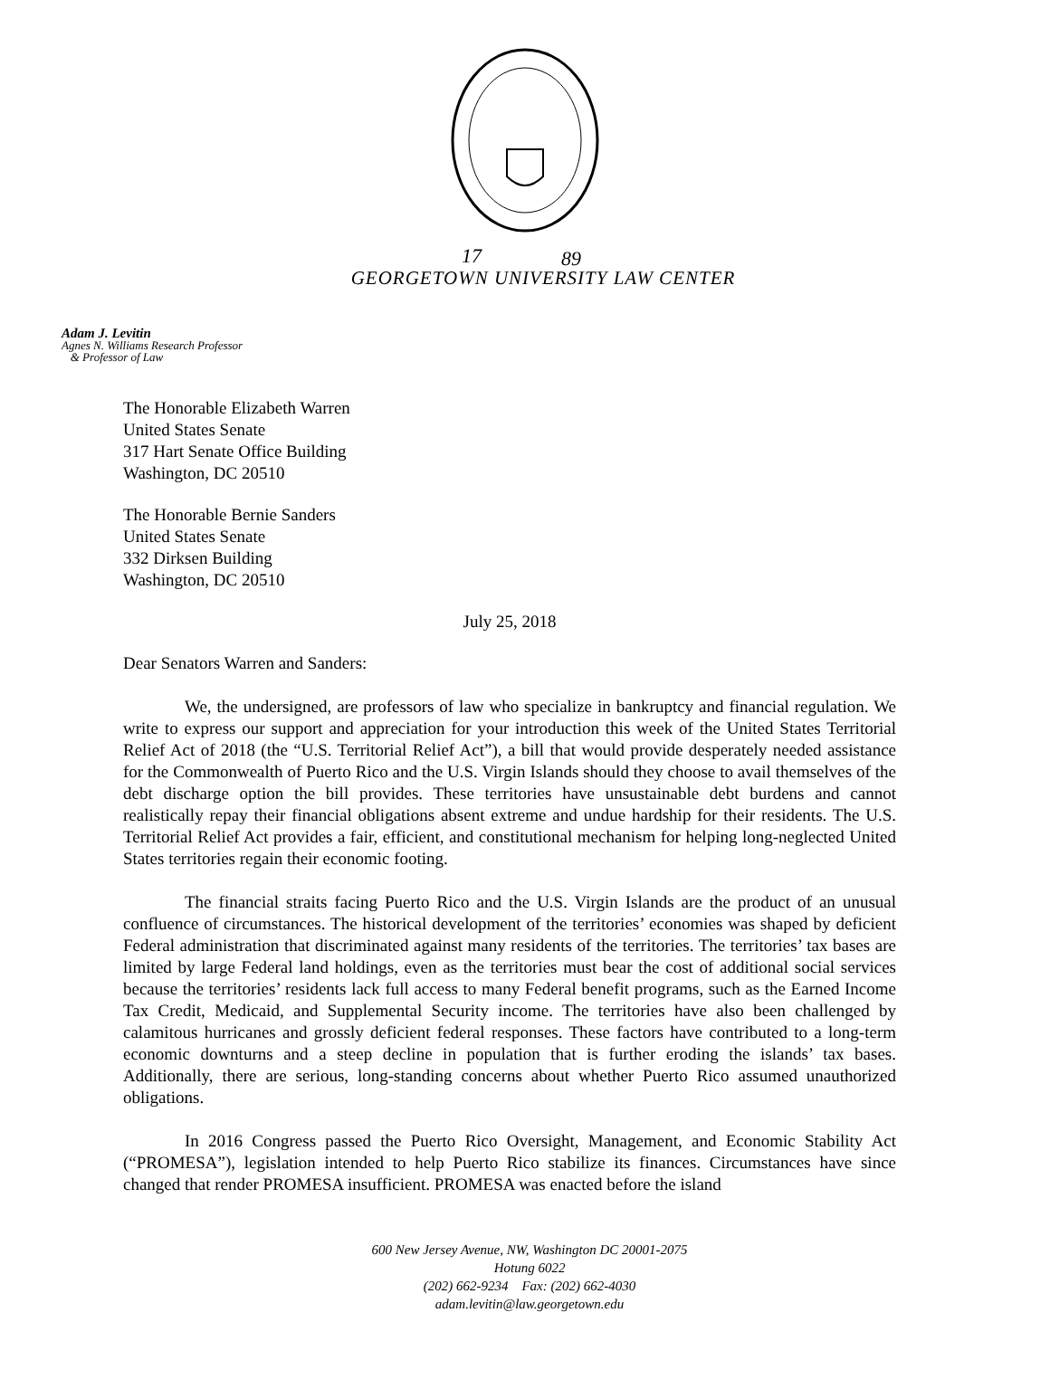17
89
GEORGETOWN UNIVERSITY LAW CENTER
Adam J. Levitin
Agnes N. Williams Research Professor
& Professor of Law
The Honorable Elizabeth Warren
United States Senate
317 Hart Senate Office Building
Washington, DC 20510
The Honorable Bernie Sanders
United States Senate
332 Dirksen Building
Washington, DC 20510
July 25, 2018
Dear Senators Warren and Sanders:
We, the undersigned, are professors of law who specialize in bankruptcy and financial regulation. We write to express our support and appreciation for your introduction this week of the United States Territorial Relief Act of 2018 (the “U.S. Territorial Relief Act”), a bill that would provide desperately needed assistance for the Commonwealth of Puerto Rico and the U.S. Virgin Islands should they choose to avail themselves of the debt discharge option the bill provides. These territories have unsustainable debt burdens and cannot realistically repay their financial obligations absent extreme and undue hardship for their residents. The U.S. Territorial Relief Act provides a fair, efficient, and constitutional mechanism for helping long-neglected United States territories regain their economic footing.
The financial straits facing Puerto Rico and the U.S. Virgin Islands are the product of an unusual confluence of circumstances. The historical development of the territories’ economies was shaped by deficient Federal administration that discriminated against many residents of the territories. The territories’ tax bases are limited by large Federal land holdings, even as the territories must bear the cost of additional social services because the territories’ residents lack full access to many Federal benefit programs, such as the Earned Income Tax Credit, Medicaid, and Supplemental Security income. The territories have also been challenged by calamitous hurricanes and grossly deficient federal responses. These factors have contributed to a long-term economic downturns and a steep decline in population that is further eroding the islands’ tax bases. Additionally, there are serious, long-standing concerns about whether Puerto Rico assumed unauthorized obligations.
In 2016 Congress passed the Puerto Rico Oversight, Management, and Economic Stability Act (“PROMESA”), legislation intended to help Puerto Rico stabilize its finances. Circumstances have since changed that render PROMESA insufficient. PROMESA was enacted before the island
600 New Jersey Avenue, NW, Washington DC 20001-2075
Hotung 6022
(202) 662-9234 Fax: (202) 662-4030
adam.levitin@law.georgetown.edu